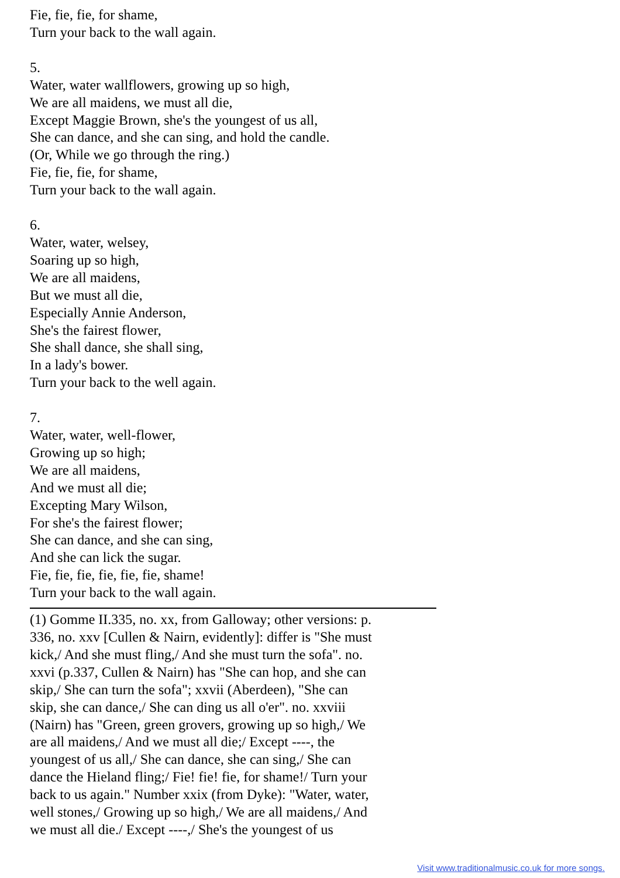Fie, fie, fie, for shame,
Turn your back to the wall again.
5.
Water, water wallflowers, growing up so high,
We are all maidens, we must all die,
Except Maggie Brown, she's the youngest of us all,
She can dance, and she can sing, and hold the candle.
(Or, While we go through the ring.)
Fie, fie, fie, for shame,
Turn your back to the wall again.
6.
Water, water, welsey,
Soaring up so high,
We are all maidens,
But we must all die,
Especially Annie Anderson,
She's the fairest flower,
She shall dance, she shall sing,
In a lady's bower.
Turn your back to the well again.
7.
Water, water, well-flower,
Growing up so high;
We are all maidens,
And we must all die;
Excepting Mary Wilson,
For she's the fairest flower;
She can dance, and she can sing,
And she can lick the sugar.
Fie, fie, fie, fie, fie, fie, shame!
Turn your back to the wall again.
(1) Gomme II.335, no. xx, from Galloway; other versions: p. 336, no. xxv [Cullen & Nairn, evidently]: differ is "She must kick,/ And she must fling,/ And she must turn the sofa". no. xxvi (p.337, Cullen & Nairn) has "She can hop, and she can skip,/ She can turn the sofa"; xxvii (Aberdeen), "She can skip, she can dance,/ She can ding us all o'er". no. xxviii (Nairn) has "Green, green grovers, growing up so high,/ We are all maidens,/ And we must all die;/ Except ----, the youngest of us all,/ She can dance, she can sing,/ She can dance the Hieland fling;/ Fie! fie! fie, for shame!/ Turn your back to us again." Number xxix (from Dyke): "Water, water, well stones,/ Growing up so high,/ We are all maidens,/ And we must all die./ Except ----,/ She's the youngest of us
Visit www.traditionalmusic.co.uk for more songs.